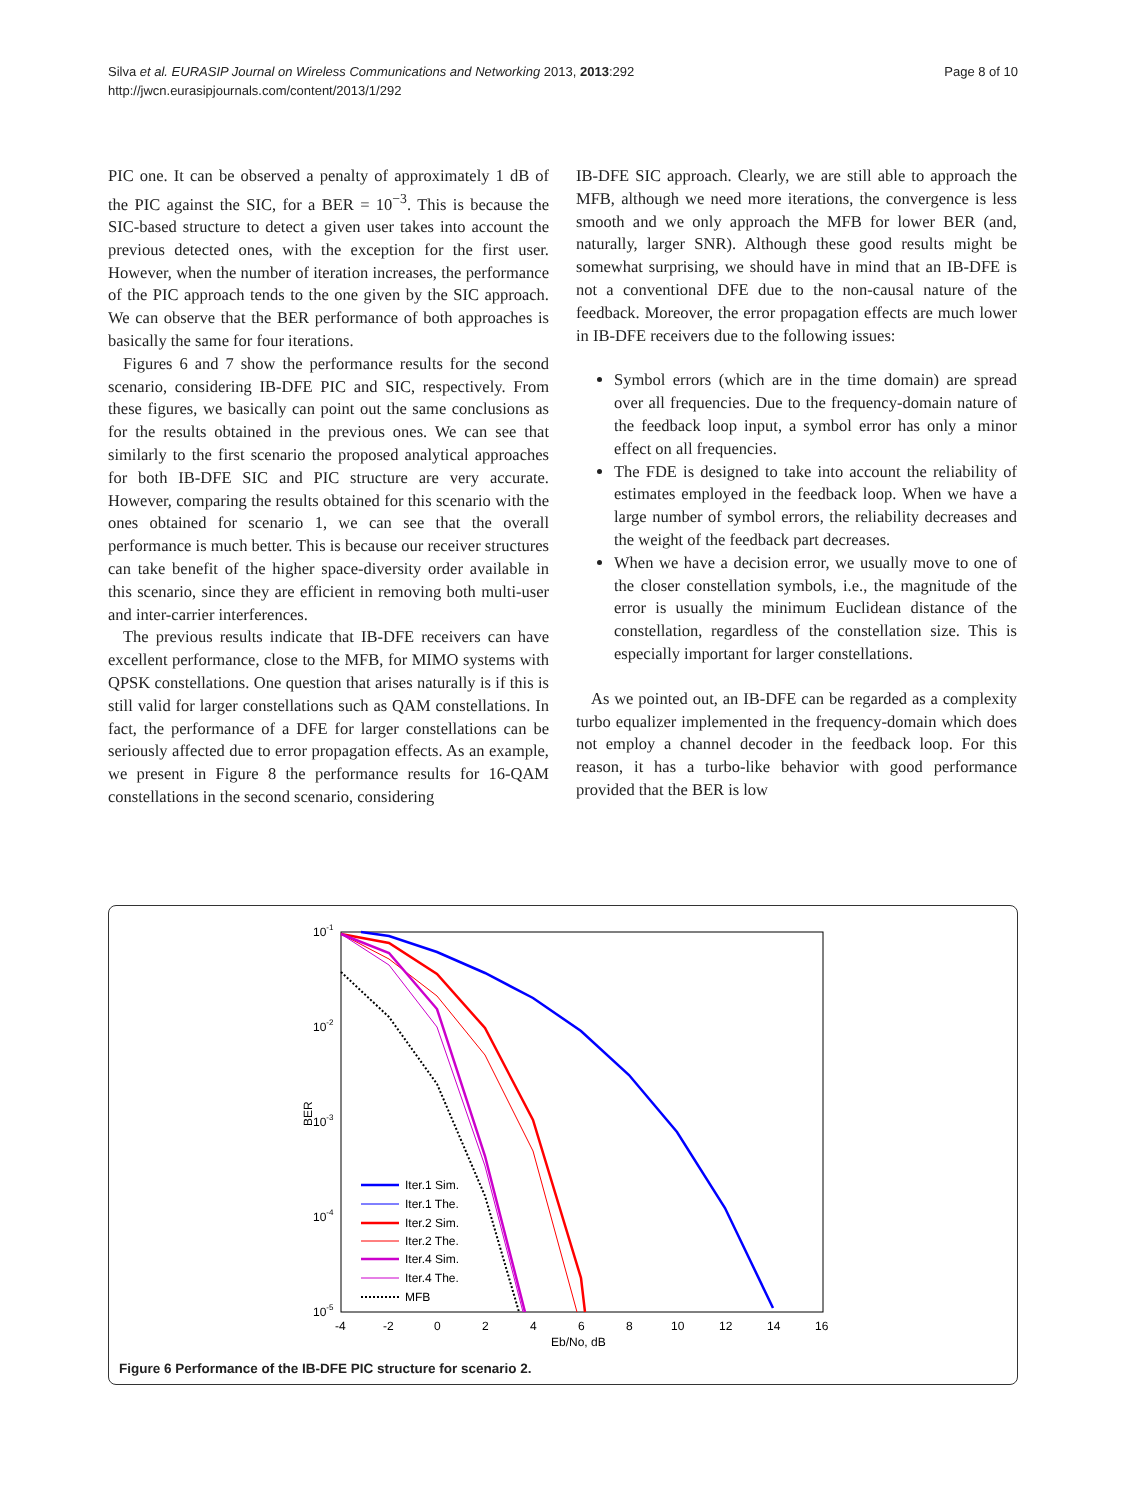Silva et al. EURASIP Journal on Wireless Communications and Networking 2013, 2013:292
http://jwcn.eurasipjournals.com/content/2013/1/292
Page 8 of 10
PIC one. It can be observed a penalty of approximately 1 dB of the PIC against the SIC, for a BER = 10<sup>−3</sup>. This is because the SIC-based structure to detect a given user takes into account the previous detected ones, with the exception for the first user. However, when the number of iteration increases, the performance of the PIC approach tends to the one given by the SIC approach. We can observe that the BER performance of both approaches is basically the same for four iterations.
Figures 6 and 7 show the performance results for the second scenario, considering IB-DFE PIC and SIC, respectively. From these figures, we basically can point out the same conclusions as for the results obtained in the previous ones. We can see that similarly to the first scenario the proposed analytical approaches for both IB-DFE SIC and PIC structure are very accurate. However, comparing the results obtained for this scenario with the ones obtained for scenario 1, we can see that the overall performance is much better. This is because our receiver structures can take benefit of the higher space-diversity order available in this scenario, since they are efficient in removing both multi-user and inter-carrier interferences.
The previous results indicate that IB-DFE receivers can have excellent performance, close to the MFB, for MIMO systems with QPSK constellations. One question that arises naturally is if this is still valid for larger constellations such as QAM constellations. In fact, the performance of a DFE for larger constellations can be seriously affected due to error propagation effects. As an example, we present in Figure 8 the performance results for 16-QAM constellations in the second scenario, considering
IB-DFE SIC approach. Clearly, we are still able to approach the MFB, although we need more iterations, the convergence is less smooth and we only approach the MFB for lower BER (and, naturally, larger SNR). Although these good results might be somewhat surprising, we should have in mind that an IB-DFE is not a conventional DFE due to the non-causal nature of the feedback. Moreover, the error propagation effects are much lower in IB-DFE receivers due to the following issues:
Symbol errors (which are in the time domain) are spread over all frequencies. Due to the frequency-domain nature of the feedback loop input, a symbol error has only a minor effect on all frequencies.
The FDE is designed to take into account the reliability of estimates employed in the feedback loop. When we have a large number of symbol errors, the reliability decreases and the weight of the feedback part decreases.
When we have a decision error, we usually move to one of the closer constellation symbols, i.e., the magnitude of the error is usually the minimum Euclidean distance of the constellation, regardless of the constellation size. This is especially important for larger constellations.
As we pointed out, an IB-DFE can be regarded as a complexity turbo equalizer implemented in the frequency-domain which does not employ a channel decoder in the feedback loop. For this reason, it has a turbo-like behavior with good performance provided that the BER is low
10-1
10-2
10-3
10-4
10-5
BER
-4
-2
0
2
4
6
8
10
12
14
16
Eb/No, dB
Iter.1 Sim.
Iter.1 The.
Iter.2 Sim.
Iter.2 The.
Iter.4 Sim.
Iter.4 The.
MFB
Figure 6 Performance of the IB-DFE PIC structure for scenario 2.